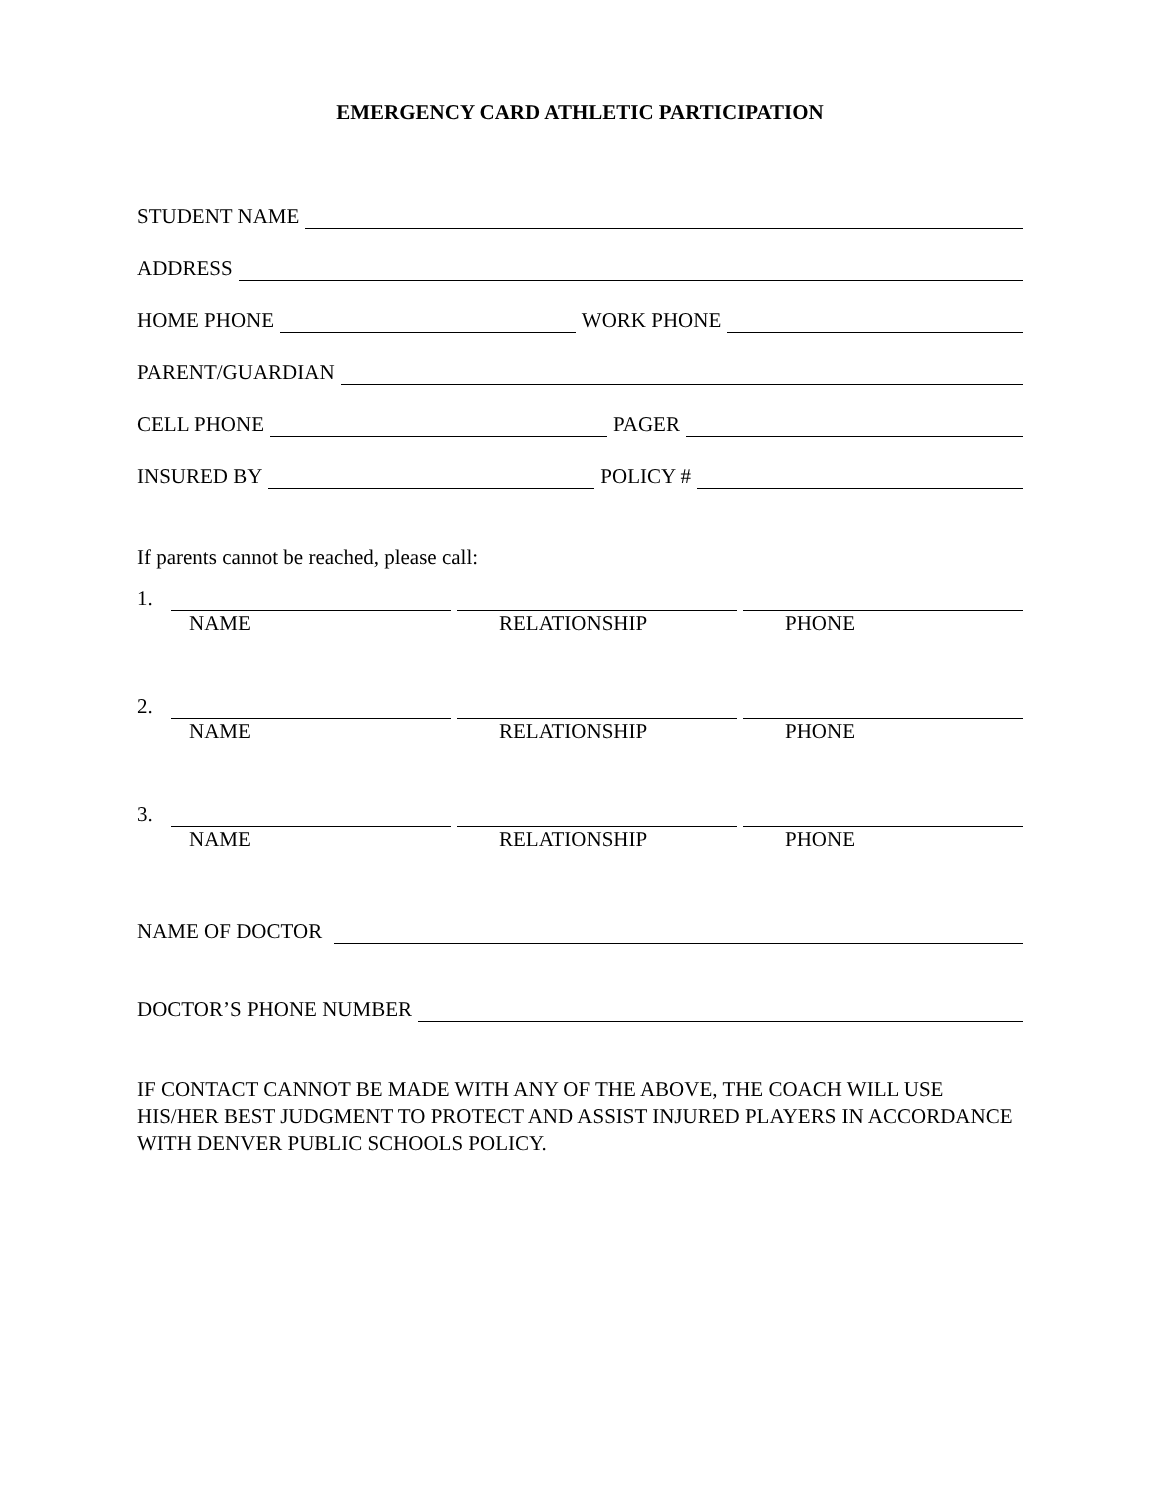EMERGENCY CARD ATHLETIC PARTICIPATION
STUDENT NAME
ADDRESS
HOME PHONE
WORK PHONE
PARENT/GUARDIAN
CELL PHONE
PAGER
INSURED BY
POLICY #
If parents cannot be reached, please call:
1.
NAME RELATIONSHIP PHONE
2.
NAME RELATIONSHIP PHONE
3.
NAME RELATIONSHIP PHONE
NAME OF DOCTOR
DOCTOR’S PHONE NUMBER
IF CONTACT CANNOT BE MADE WITH ANY OF THE ABOVE, THE COACH WILL USE HIS/HER BEST JUDGMENT TO PROTECT AND ASSIST INJURED PLAYERS IN ACCORDANCE WITH DENVER PUBLIC SCHOOLS POLICY.